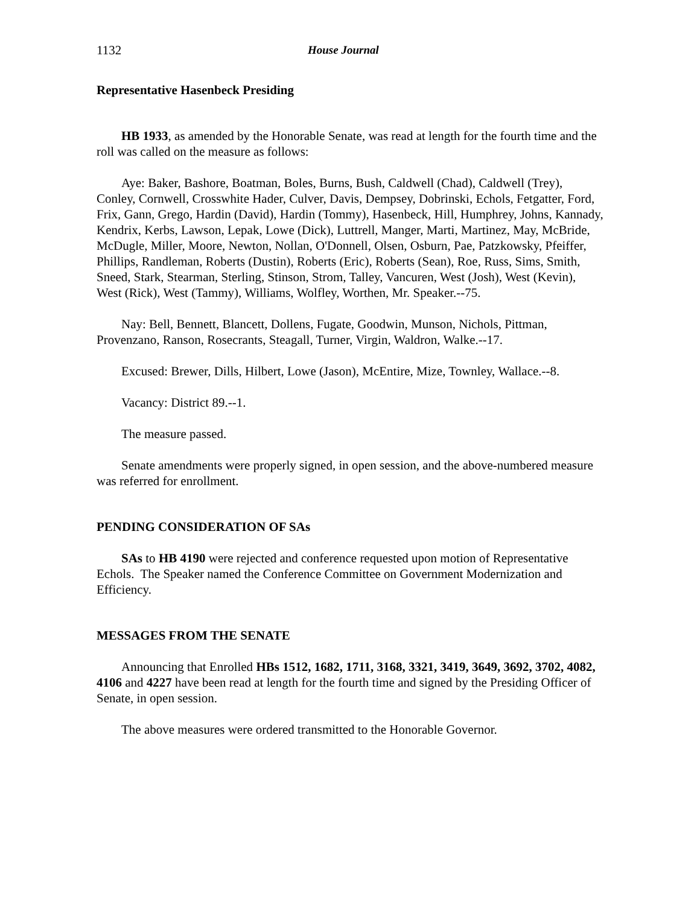1132 House Journal
Representative Hasenbeck Presiding
HB 1933, as amended by the Honorable Senate, was read at length for the fourth time and the roll was called on the measure as follows:
Aye: Baker, Bashore, Boatman, Boles, Burns, Bush, Caldwell (Chad), Caldwell (Trey), Conley, Cornwell, Crosswhite Hader, Culver, Davis, Dempsey, Dobrinski, Echols, Fetgatter, Ford, Frix, Gann, Grego, Hardin (David), Hardin (Tommy), Hasenbeck, Hill, Humphrey, Johns, Kannady, Kendrix, Kerbs, Lawson, Lepak, Lowe (Dick), Luttrell, Manger, Marti, Martinez, May, McBride, McDugle, Miller, Moore, Newton, Nollan, O'Donnell, Olsen, Osburn, Pae, Patzkowsky, Pfeiffer, Phillips, Randleman, Roberts (Dustin), Roberts (Eric), Roberts (Sean), Roe, Russ, Sims, Smith, Sneed, Stark, Stearman, Sterling, Stinson, Strom, Talley, Vancuren, West (Josh), West (Kevin), West (Rick), West (Tammy), Williams, Wolfley, Worthen, Mr. Speaker.--75.
Nay: Bell, Bennett, Blancett, Dollens, Fugate, Goodwin, Munson, Nichols, Pittman, Provenzano, Ranson, Rosecrants, Steagall, Turner, Virgin, Waldron, Walke.--17.
Excused: Brewer, Dills, Hilbert, Lowe (Jason), McEntire, Mize, Townley, Wallace.--8.
Vacancy: District 89.--1.
The measure passed.
Senate amendments were properly signed, in open session, and the above-numbered measure was referred for enrollment.
PENDING CONSIDERATION OF SAs
SAs to HB 4190 were rejected and conference requested upon motion of Representative Echols. The Speaker named the Conference Committee on Government Modernization and Efficiency.
MESSAGES FROM THE SENATE
Announcing that Enrolled HBs 1512, 1682, 1711, 3168, 3321, 3419, 3649, 3692, 3702, 4082, 4106 and 4227 have been read at length for the fourth time and signed by the Presiding Officer of Senate, in open session.
The above measures were ordered transmitted to the Honorable Governor.